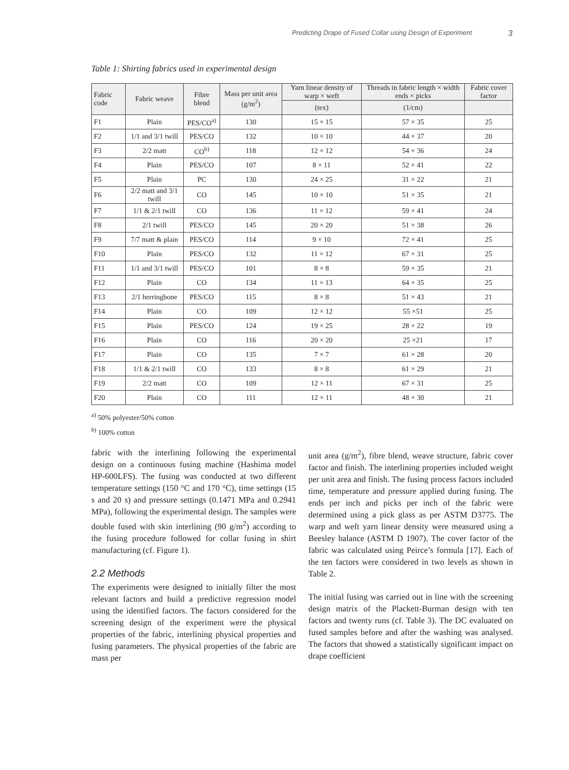Predicting Drape of Fused Collar using Design of Experiment 3
Table 1: Shirting fabrics used in experimental design
| Fabric code | Fabric weave | Fibre blend | Mass per unit area (g/m<sup>2</sup>) | Yarn linear density of warp × weft | Threads in fabric length × width ends × picks | Fabric cover factor |
| --- | --- | --- | --- | --- | --- | --- |
| | | | | (tex) | (1/cm) | |
| F1 | Plain | PES/CO<sup>a)</sup> | 130 | 15 × 15 | 57 × 35 | 25 |
| F2 | 1/1 and 3/1 twill | PES/CO | 132 | 10 × 10 | 44 × 37 | 20 |
| F3 | 2/2 matt | CO<sup>b)</sup> | 118 | 12 × 12 | 54 × 36 | 24 |
| F4 | Plain | PES/CO | 107 | 8 × 11 | 52 × 41 | 22 |
| F5 | Plain | PC | 130 | 24 × 25 | 31 × 22 | 21 |
| F6 | 2/2 matt and 3/1 twill | CO | 145 | 10 × 10 | 51 × 35 | 21 |
| F7 | 1/1 & 2/1 twill | CO | 136 | 11 × 12 | 59 × 41 | 24 |
| F8 | 2/1 twill | PES/CO | 145 | 20 × 20 | 51 × 38 | 26 |
| F9 | 7/7 matt & plain | PES/CO | 114 | 9 × 10 | 72 × 41 | 25 |
| F10 | Plain | PES/CO | 132 | 11 × 12 | 67 × 31 | 25 |
| F11 | 1/1 and 3/1 twill | PES/CO | 101 | 8 × 8 | 59 × 35 | 21 |
| F12 | Plain | CO | 134 | 11 × 13 | 64 × 35 | 25 |
| F13 | 2/1 herringbone | PES/CO | 115 | 8 × 8 | 51 × 43 | 21 |
| F14 | Plain | CO | 109 | 12 × 12 | 55 ×51 | 25 |
| F15 | Plain | PES/CO | 124 | 19 × 25 | 28 × 22 | 19 |
| F16 | Plain | CO | 116 | 20 × 20 | 25 ×21 | 17 |
| F17 | Plain | CO | 135 | 7 × 7 | 61 × 28 | 20 |
| F18 | 1/1 & 2/1 twill | CO | 133 | 8 × 8 | 61 × 29 | 21 |
| F19 | 2/2 matt | CO | 109 | 12 × 11 | 67 × 31 | 25 |
| F20 | Plain | CO | 111 | 12 × 11 | 48 × 30 | 21 |
<sup>a)</sup> 50% polyester/50% cotton
<sup>b)</sup> 100% cotton
fabric with the interlining following the experimental design on a continuous fusing machine (Hashima model HP-600LFS). The fusing was conducted at two different temperature settings (150 °C and 170 °C), time settings (15 s and 20 s) and pressure settings (0.1471 MPa and 0.2941 MPa), following the experimental design. The samples were double fused with skin interlining (90 g/m<sup>2</sup>) according to the fusing procedure followed for collar fusing in shirt manufacturing (cf. Figure 1).
2.2 Methods
The experiments were designed to initially filter the most relevant factors and build a predictive regression model using the identified factors. The factors considered for the screening design of the experiment were the physical properties of the fabric, interlining physical properties and fusing parameters. The physical properties of the fabric are mass per
unit area (g/m<sup>2</sup>), fibre blend, weave structure, fabric cover factor and finish. The interlining properties included weight per unit area and finish. The fusing process factors included time, temperature and pressure applied during fusing. The ends per inch and picks per inch of the fabric were determined using a pick glass as per ASTM D3775. The warp and weft yarn linear density were measured using a Beesley balance (ASTM D 1907). The cover factor of the fabric was calculated using Peirce’s formula [17]. Each of the ten factors were considered in two levels as shown in Table 2.
The initial fusing was carried out in line with the screening design matrix of the Plackett-Burman design with ten factors and twenty runs (cf. Table 3). The DC evaluated on fused samples before and after the washing was analysed. The factors that showed a statistically significant impact on drape coefficient